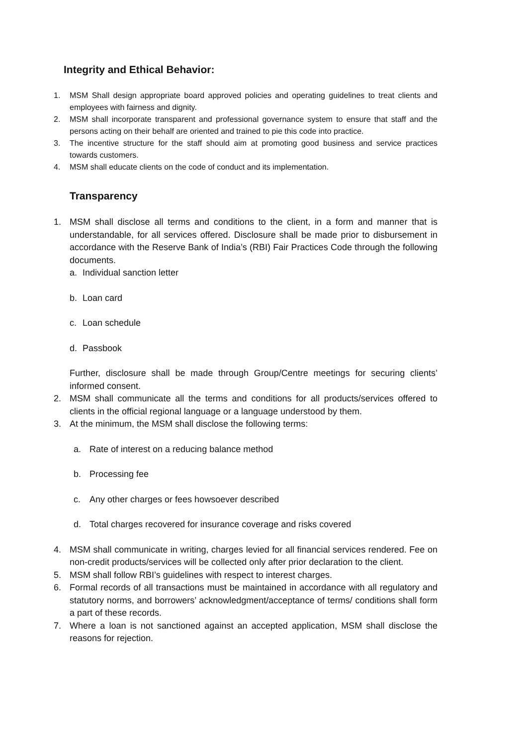Integrity and Ethical Behavior:
1. MSM Shall design appropriate board approved policies and operating guidelines to treat clients and employees with fairness and dignity.
2. MSM shall incorporate transparent and professional governance system to ensure that staff and the persons acting on their behalf are oriented and trained to pie this code into practice.
3. The incentive structure for the staff should aim at promoting good business and service practices towards customers.
4. MSM shall educate clients on the code of conduct and its implementation.
Transparency
1. MSM shall disclose all terms and conditions to the client, in a form and manner that is understandable, for all services offered. Disclosure shall be made prior to disbursement in accordance with the Reserve Bank of India’s (RBI) Fair Practices Code through the following documents.
a. Individual sanction letter
b. Loan card
c. Loan schedule
d. Passbook
Further, disclosure shall be made through Group/Centre meetings for securing clients’ informed consent.
2. MSM shall communicate all the terms and conditions for all products/services offered to clients in the official regional language or a language understood by them.
3. At the minimum, the MSM shall disclose the following terms:
a. Rate of interest on a reducing balance method
b. Processing fee
c. Any other charges or fees howsoever described
d. Total charges recovered for insurance coverage and risks covered
4. MSM shall communicate in writing, charges levied for all financial services rendered. Fee on non-credit products/services will be collected only after prior declaration to the client.
5. MSM shall follow RBI’s guidelines with respect to interest charges.
6. Formal records of all transactions must be maintained in accordance with all regulatory and statutory norms, and borrowers’ acknowledgment/acceptance of terms/ conditions shall form a part of these records.
7. Where a loan is not sanctioned against an accepted application, MSM shall disclose the reasons for rejection.